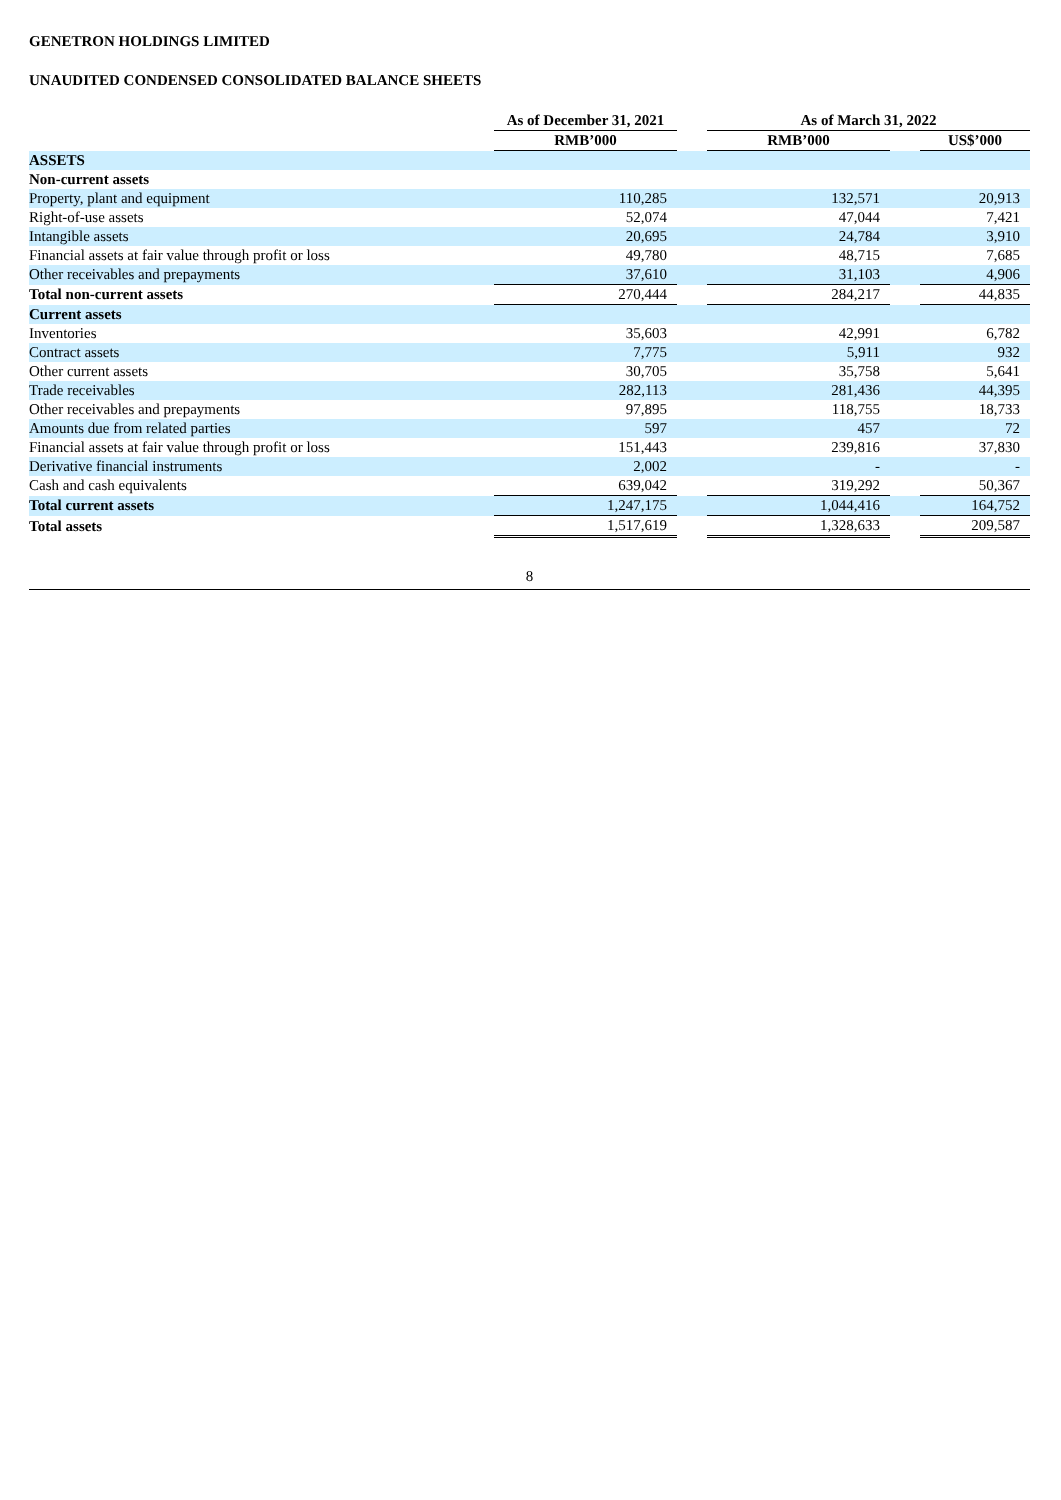GENETRON HOLDINGS LIMITED
UNAUDITED CONDENSED CONSOLIDATED BALANCE SHEETS
| | As of December 31, 2021 | | As of March 31, 2022 | | |
| --- | --- | --- | --- | --- | --- |
| | RMB’000 | | RMB’000 | | US$’000 |
| ASSETS | | | | | |
| Non-current assets | | | | | |
| Property, plant and equipment | 110,285 | | 132,571 | | 20,913 |
| Right-of-use assets | 52,074 | | 47,044 | | 7,421 |
| Intangible assets | 20,695 | | 24,784 | | 3,910 |
| Financial assets at fair value through profit or loss | 49,780 | | 48,715 | | 7,685 |
| Other receivables and prepayments | 37,610 | | 31,103 | | 4,906 |
| Total non-current assets | 270,444 | | 284,217 | | 44,835 |
| Current assets | | | | | |
| Inventories | 35,603 | | 42,991 | | 6,782 |
| Contract assets | 7,775 | | 5,911 | | 932 |
| Other current assets | 30,705 | | 35,758 | | 5,641 |
| Trade receivables | 282,113 | | 281,436 | | 44,395 |
| Other receivables and prepayments | 97,895 | | 118,755 | | 18,733 |
| Amounts due from related parties | 597 | | 457 | | 72 |
| Financial assets at fair value through profit or loss | 151,443 | | 239,816 | | 37,830 |
| Derivative financial instruments | 2,002 | | - | | - |
| Cash and cash equivalents | 639,042 | | 319,292 | | 50,367 |
| Total current assets | 1,247,175 | | 1,044,416 | | 164,752 |
| Total assets | 1,517,619 | | 1,328,633 | | 209,587 |
8